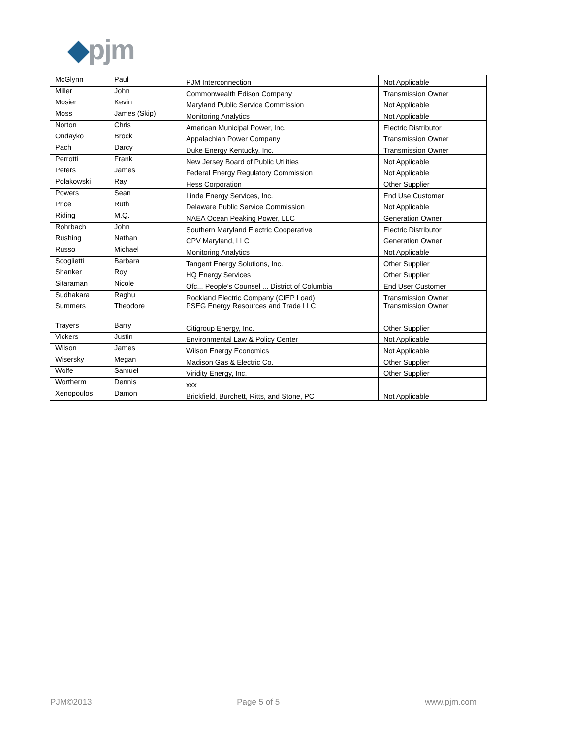◆pjm
| McGlynn | Paul | PJM Interconnection | Not Applicable |
| Miller | John | Commonwealth Edison Company | Transmission Owner |
| Mosier | Kevin | Maryland Public Service Commission | Not Applicable |
| Moss | James (Skip) | Monitoring Analytics | Not Applicable |
| Norton | Chris | American Municipal Power, Inc. | Electric Distributor |
| Ondayko | Brock | Appalachian Power Company | Transmission Owner |
| Pach | Darcy | Duke Energy Kentucky, Inc. | Transmission Owner |
| Perrotti | Frank | New Jersey Board of Public Utilities | Not Applicable |
| Peters | James | Federal Energy Regulatory Commission | Not Applicable |
| Polakowski | Ray | Hess Corporation | Other Supplier |
| Powers | Sean | Linde Energy Services, Inc. | End Use Customer |
| Price | Ruth | Delaware Public Service Commission | Not Applicable |
| Riding | M.Q. | NAEA Ocean Peaking Power, LLC | Generation Owner |
| Rohrbach | John | Southern Maryland Electric Cooperative | Electric Distributor |
| Rushing | Nathan | CPV Maryland, LLC | Generation Owner |
| Russo | Michael | Monitoring Analytics | Not Applicable |
| Scoglietti | Barbara | Tangent Energy Solutions, Inc. | Other Supplier |
| Shanker | Roy | HQ Energy Services | Other Supplier |
| Sitaraman | Nicole | Ofc... People's Counsel ... District of Columbia | End User Customer |
| Sudhakara | Raghu | Rockland Electric Company (CIEP Load) | Transmission Owner |
| Summers | Theodore | PSEG Energy Resources and Trade LLC | Transmission Owner |
| Trayers | Barry | Citigroup Energy, Inc. | Other Supplier |
| Vickers | Justin | Environmental Law & Policy Center | Not Applicable |
| Wilson | James | Wilson Energy Economics | Not Applicable |
| Wisersky | Megan | Madison Gas & Electric Co. | Other Supplier |
| Wolfe | Samuel | Viridity Energy, Inc. | Other Supplier |
| Wortherm | Dennis | xxx | |
| Xenopoulos | Damon | Brickfield, Burchett, Ritts, and Stone, PC | Not Applicable |
PJM©2013 Page 5 of 5 www.pjm.com